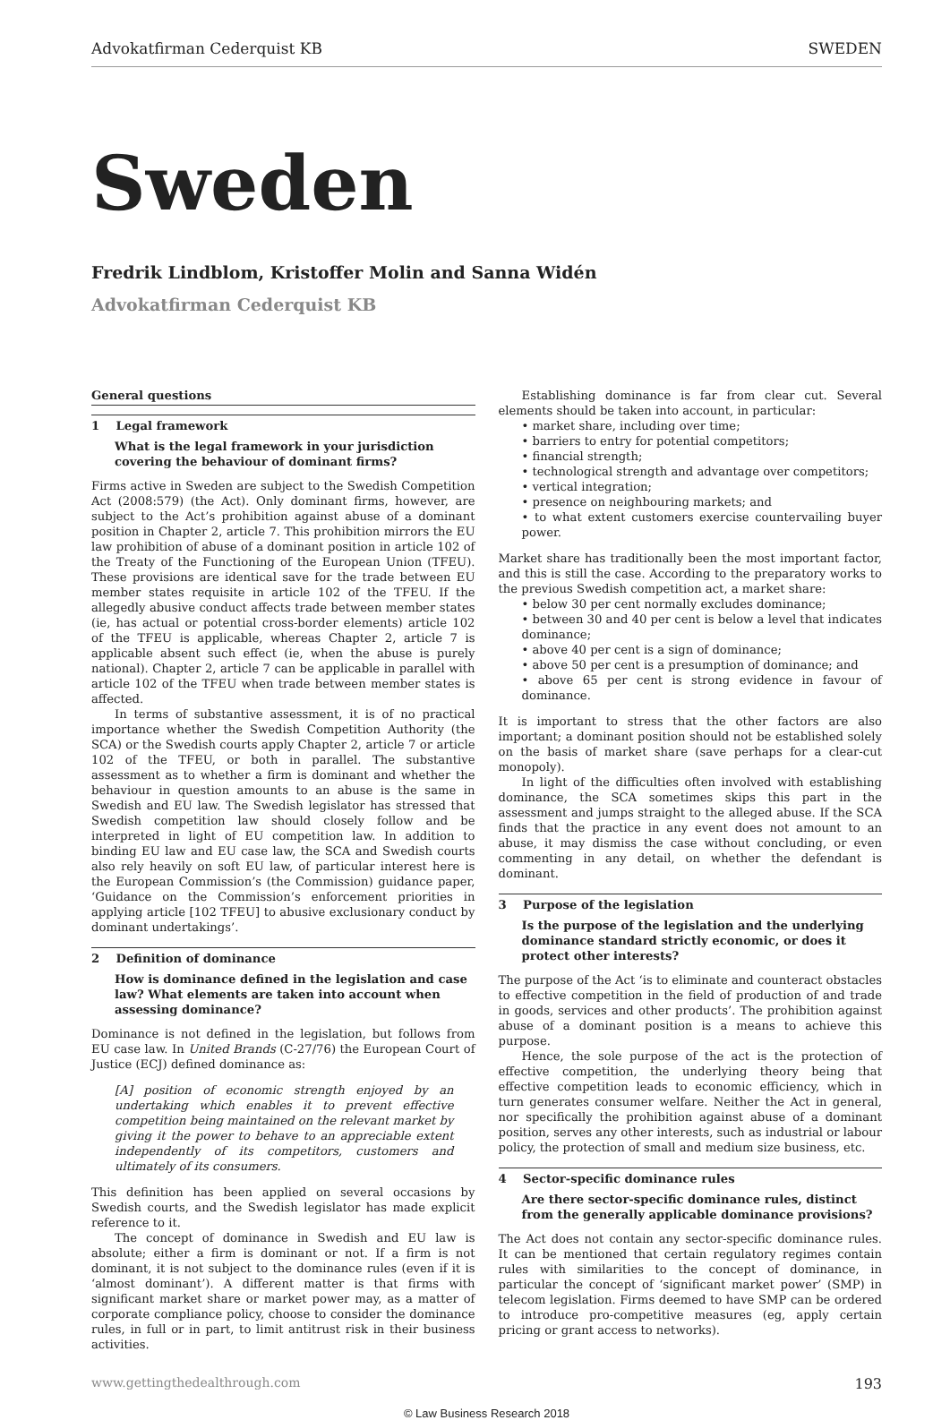Advokatfirman Cederquist KB SWEDEN
Sweden
Fredrik Lindblom, Kristoffer Molin and Sanna Widén
Advokatfirman Cederquist KB
General questions
1 Legal framework
What is the legal framework in your jurisdiction covering the behaviour of dominant firms?
Firms active in Sweden are subject to the Swedish Competition Act (2008:579) (the Act). Only dominant firms, however, are subject to the Act’s prohibition against abuse of a dominant position in Chapter 2, article 7. This prohibition mirrors the EU law prohibition of abuse of a dominant position in article 102 of the Treaty of the Functioning of the European Union (TFEU). These provisions are identical save for the trade between EU member states requisite in article 102 of the TFEU. If the allegedly abusive conduct affects trade between member states (ie, has actual or potential cross-border elements) article 102 of the TFEU is applicable, whereas Chapter 2, article 7 is applicable absent such effect (ie, when the abuse is purely national). Chapter 2, article 7 can be applicable in parallel with article 102 of the TFEU when trade between member states is affected.
In terms of substantive assessment, it is of no practical importance whether the Swedish Competition Authority (the SCA) or the Swedish courts apply Chapter 2, article 7 or article 102 of the TFEU, or both in parallel. The substantive assessment as to whether a firm is dominant and whether the behaviour in question amounts to an abuse is the same in Swedish and EU law. The Swedish legislator has stressed that Swedish competition law should closely follow and be interpreted in light of EU competition law. In addition to binding EU law and EU case law, the SCA and Swedish courts also rely heavily on soft EU law, of particular interest here is the European Commission’s (the Commission) guidance paper, ‘Guidance on the Commission’s enforcement priorities in applying article [102 TFEU] to abusive exclusionary conduct by dominant undertakings’.
2 Definition of dominance
How is dominance defined in the legislation and case law? What elements are taken into account when assessing dominance?
Dominance is not defined in the legislation, but follows from EU case law. In United Brands (C-27/76) the European Court of Justice (ECJ) defined dominance as:
[A] position of economic strength enjoyed by an undertaking which enables it to prevent effective competition being maintained on the relevant market by giving it the power to behave to an appreciable extent independently of its competitors, customers and ultimately of its consumers.
This definition has been applied on several occasions by Swedish courts, and the Swedish legislator has made explicit reference to it.
The concept of dominance in Swedish and EU law is absolute; either a firm is dominant or not. If a firm is not dominant, it is not subject to the dominance rules (even if it is ‘almost dominant’). A different matter is that firms with significant market share or market power may, as a matter of corporate compliance policy, choose to consider the dominance rules, in full or in part, to limit antitrust risk in their business activities.
Establishing dominance is far from clear cut. Several elements should be taken into account, in particular:
• market share, including over time;
• barriers to entry for potential competitors;
• financial strength;
• technological strength and advantage over competitors;
• vertical integration;
• presence on neighbouring markets; and
• to what extent customers exercise countervailing buyer power.
Market share has traditionally been the most important factor, and this is still the case. According to the preparatory works to the previous Swedish competition act, a market share:
• below 30 per cent normally excludes dominance;
• between 30 and 40 per cent is below a level that indicates dominance;
• above 40 per cent is a sign of dominance;
• above 50 per cent is a presumption of dominance; and
• above 65 per cent is strong evidence in favour of dominance.
It is important to stress that the other factors are also important; a dominant position should not be established solely on the basis of market share (save perhaps for a clear-cut monopoly).
In light of the difficulties often involved with establishing dominance, the SCA sometimes skips this part in the assessment and jumps straight to the alleged abuse. If the SCA finds that the practice in any event does not amount to an abuse, it may dismiss the case without concluding, or even commenting in any detail, on whether the defendant is dominant.
3 Purpose of the legislation
Is the purpose of the legislation and the underlying dominance standard strictly economic, or does it protect other interests?
The purpose of the Act ‘is to eliminate and counteract obstacles to effective competition in the field of production of and trade in goods, services and other products’. The prohibition against abuse of a dominant position is a means to achieve this purpose.
Hence, the sole purpose of the act is the protection of effective competition, the underlying theory being that effective competition leads to economic efficiency, which in turn generates consumer welfare. Neither the Act in general, nor specifically the prohibition against abuse of a dominant position, serves any other interests, such as industrial or labour policy, the protection of small and medium size business, etc.
4 Sector-specific dominance rules
Are there sector-specific dominance rules, distinct from the generally applicable dominance provisions?
The Act does not contain any sector-specific dominance rules. It can be mentioned that certain regulatory regimes contain rules with similarities to the concept of dominance, in particular the concept of ‘significant market power’ (SMP) in telecom legislation. Firms deemed to have SMP can be ordered to introduce pro-competitive measures (eg, apply certain pricing or grant access to networks).
www.gettingthedealthrough.com 193
© Law Business Research 2018